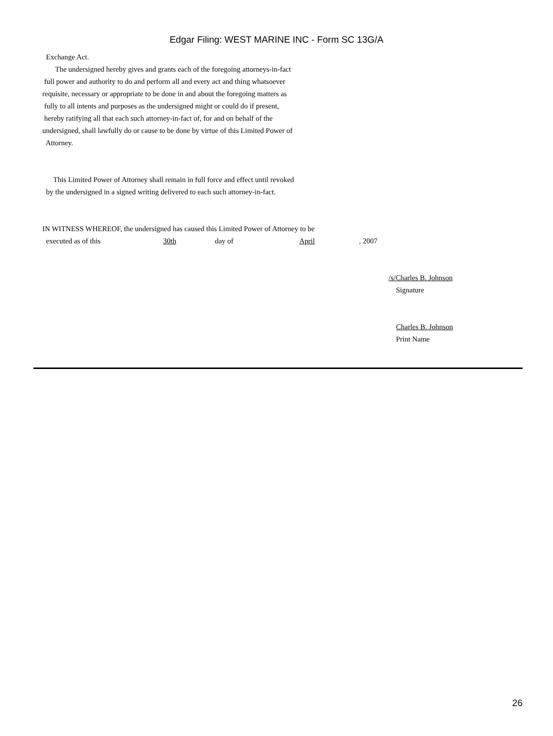Edgar Filing: WEST MARINE INC - Form SC 13G/A
Exchange Act.
The undersigned hereby gives and grants each of the foregoing attorneys-in-fact
full power and authority to do and perform all and every act and thing whatsoever
requisite, necessary or appropriate to be done in and about the foregoing matters as
fully to all intents and purposes as the undersigned might or could do if present,
hereby ratifying all that each such attorney-in-fact of, for and on behalf of the
undersigned, shall lawfully do or cause to be done by virtue of this Limited Power of
Attorney.
This Limited Power of Attorney shall remain in full force and effect until revoked
by the undersigned in a signed writing delivered to each such attorney-in-fact.
IN WITNESS WHEREOF, the undersigned has caused this Limited Power of Attorney to be
executed as of this 30th day of April , 2007
/s/Charles B. Johnson
Signature
Charles B. Johnson
Print Name
26